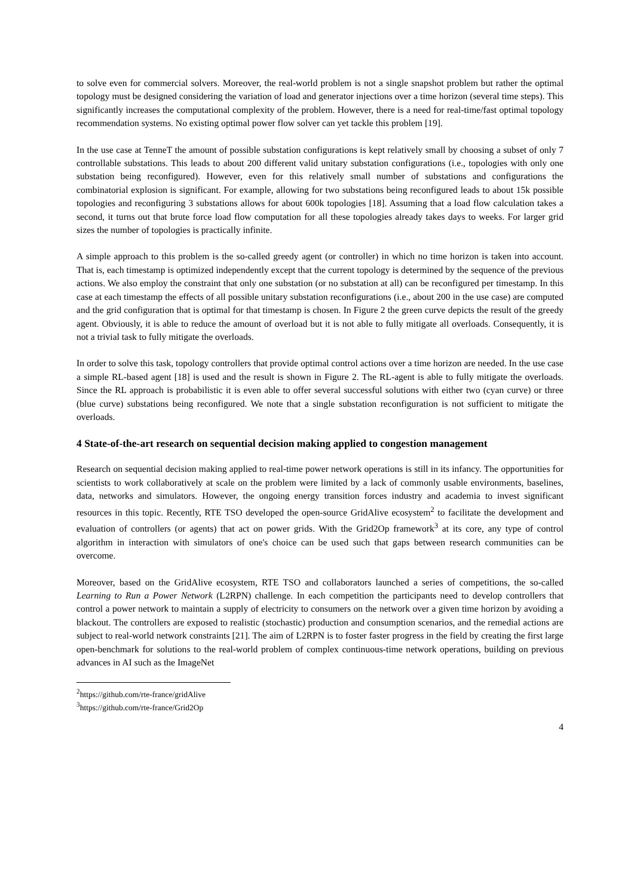to solve even for commercial solvers. Moreover, the real-world problem is not a single snapshot problem but rather the optimal topology must be designed considering the variation of load and generator injections over a time horizon (several time steps). This significantly increases the computational complexity of the problem. However, there is a need for real-time/fast optimal topology recommendation systems. No existing optimal power flow solver can yet tackle this problem [19].
In the use case at TenneT the amount of possible substation configurations is kept relatively small by choosing a subset of only 7 controllable substations. This leads to about 200 different valid unitary substation configurations (i.e., topologies with only one substation being reconfigured). However, even for this relatively small number of substations and configurations the combinatorial explosion is significant. For example, allowing for two substations being reconfigured leads to about 15k possible topologies and reconfiguring 3 substations allows for about 600k topologies [18]. Assuming that a load flow calculation takes a second, it turns out that brute force load flow computation for all these topologies already takes days to weeks. For larger grid sizes the number of topologies is practically infinite.
A simple approach to this problem is the so-called greedy agent (or controller) in which no time horizon is taken into account. That is, each timestamp is optimized independently except that the current topology is determined by the sequence of the previous actions. We also employ the constraint that only one substation (or no substation at all) can be reconfigured per timestamp. In this case at each timestamp the effects of all possible unitary substation reconfigurations (i.e., about 200 in the use case) are computed and the grid configuration that is optimal for that timestamp is chosen. In Figure 2 the green curve depicts the result of the greedy agent. Obviously, it is able to reduce the amount of overload but it is not able to fully mitigate all overloads. Consequently, it is not a trivial task to fully mitigate the overloads.
In order to solve this task, topology controllers that provide optimal control actions over a time horizon are needed. In the use case a simple RL-based agent [18] is used and the result is shown in Figure 2. The RL-agent is able to fully mitigate the overloads. Since the RL approach is probabilistic it is even able to offer several successful solutions with either two (cyan curve) or three (blue curve) substations being reconfigured. We note that a single substation reconfiguration is not sufficient to mitigate the overloads.
4 State-of-the-art research on sequential decision making applied to congestion management
Research on sequential decision making applied to real-time power network operations is still in its infancy. The opportunities for scientists to work collaboratively at scale on the problem were limited by a lack of commonly usable environments, baselines, data, networks and simulators. However, the ongoing energy transition forces industry and academia to invest significant resources in this topic. Recently, RTE TSO developed the open-source GridAlive ecosystem<sup>2</sup> to facilitate the development and evaluation of controllers (or agents) that act on power grids. With the Grid2Op framework<sup>3</sup> at its core, any type of control algorithm in interaction with simulators of one's choice can be used such that gaps between research communities can be overcome.
Moreover, based on the GridAlive ecosystem, RTE TSO and collaborators launched a series of competitions, the so-called Learning to Run a Power Network (L2RPN) challenge. In each competition the participants need to develop controllers that control a power network to maintain a supply of electricity to consumers on the network over a given time horizon by avoiding a blackout. The controllers are exposed to realistic (stochastic) production and consumption scenarios, and the remedial actions are subject to real-world network constraints [21]. The aim of L2RPN is to foster faster progress in the field by creating the first large open-benchmark for solutions to the real-world problem of complex continuous-time network operations, building on previous advances in AI such as the ImageNet
<sup>2</sup> https://github.com/rte-france/gridAlive
<sup>3</sup> https://github.com/rte-france/Grid2Op
4